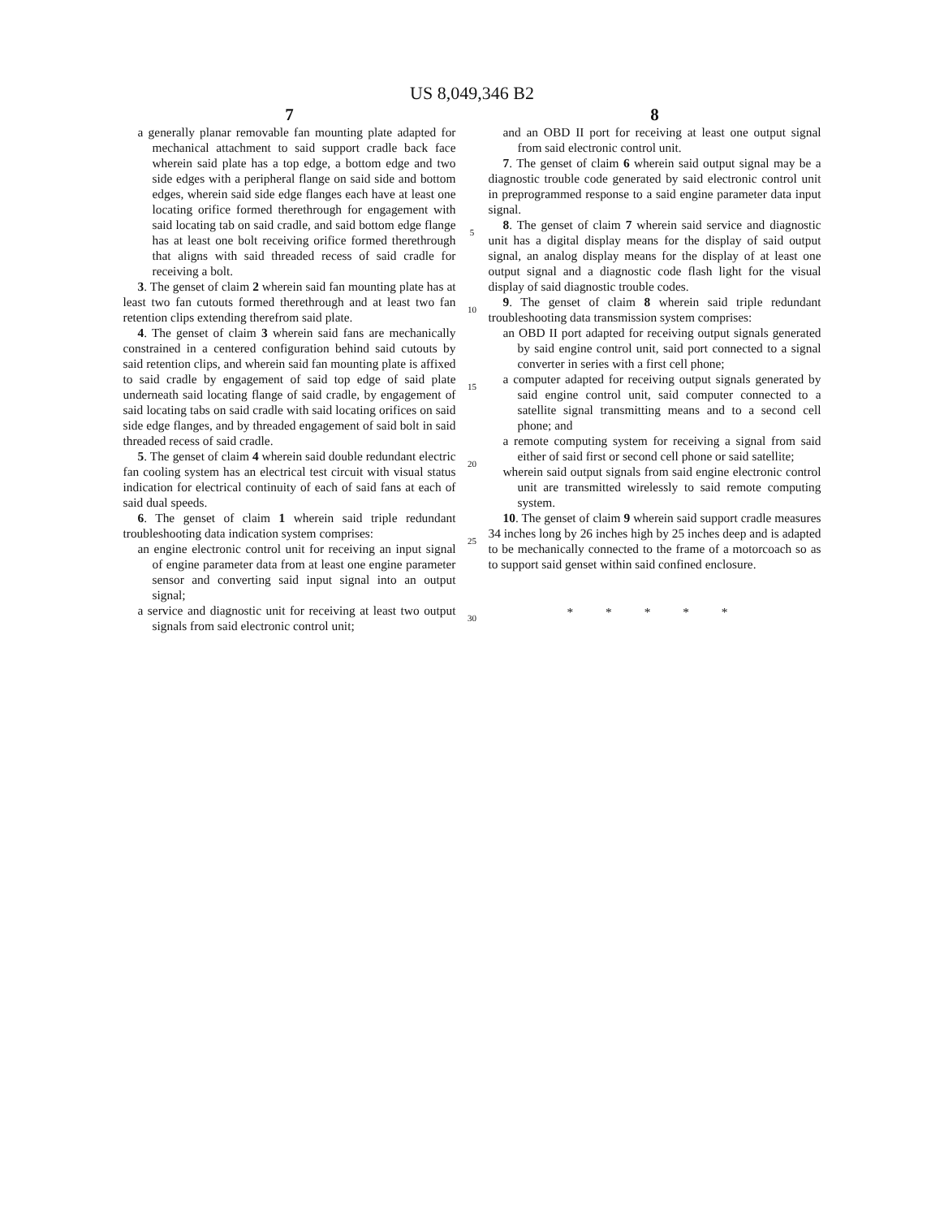US 8,049,346 B2
7
a generally planar removable fan mounting plate adapted for mechanical attachment to said support cradle back face wherein said plate has a top edge, a bottom edge and two side edges with a peripheral flange on said side and bottom edges, wherein said side edge flanges each have at least one locating orifice formed therethrough for engagement with said locating tab on said cradle, and said bottom edge flange has at least one bolt receiving orifice formed therethrough that aligns with said threaded recess of said cradle for receiving a bolt.
3. The genset of claim 2 wherein said fan mounting plate has at least two fan cutouts formed therethrough and at least two fan retention clips extending therefrom said plate.
4. The genset of claim 3 wherein said fans are mechanically constrained in a centered configuration behind said cutouts by said retention clips, and wherein said fan mounting plate is affixed to said cradle by engagement of said top edge of said plate underneath said locating flange of said cradle, by engagement of said locating tabs on said cradle with said locating orifices on said side edge flanges, and by threaded engagement of said bolt in said threaded recess of said cradle.
5. The genset of claim 4 wherein said double redundant electric fan cooling system has an electrical test circuit with visual status indication for electrical continuity of each of said fans at each of said dual speeds.
6. The genset of claim 1 wherein said triple redundant troubleshooting data indication system comprises:
an engine electronic control unit for receiving an input signal of engine parameter data from at least one engine parameter sensor and converting said input signal into an output signal;
a service and diagnostic unit for receiving at least two output signals from said electronic control unit;
5
10
15
20
25
30
8
and an OBD II port for receiving at least one output signal from said electronic control unit.
7. The genset of claim 6 wherein said output signal may be a diagnostic trouble code generated by said electronic control unit in preprogrammed response to a said engine parameter data input signal.
8. The genset of claim 7 wherein said service and diagnostic unit has a digital display means for the display of said output signal, an analog display means for the display of at least one output signal and a diagnostic code flash light for the visual display of said diagnostic trouble codes.
9. The genset of claim 8 wherein said triple redundant troubleshooting data transmission system comprises:
an OBD II port adapted for receiving output signals generated by said engine control unit, said port connected to a signal converter in series with a first cell phone;
a computer adapted for receiving output signals generated by said engine control unit, said computer connected to a satellite signal transmitting means and to a second cell phone; and
a remote computing system for receiving a signal from said either of said first or second cell phone or said satellite;
wherein said output signals from said engine electronic control unit are transmitted wirelessly to said remote computing system.
10. The genset of claim 9 wherein said support cradle measures 34 inches long by 26 inches high by 25 inches deep and is adapted to be mechanically connected to the frame of a motorcoach so as to support said genset within said confined enclosure.
* * * * *